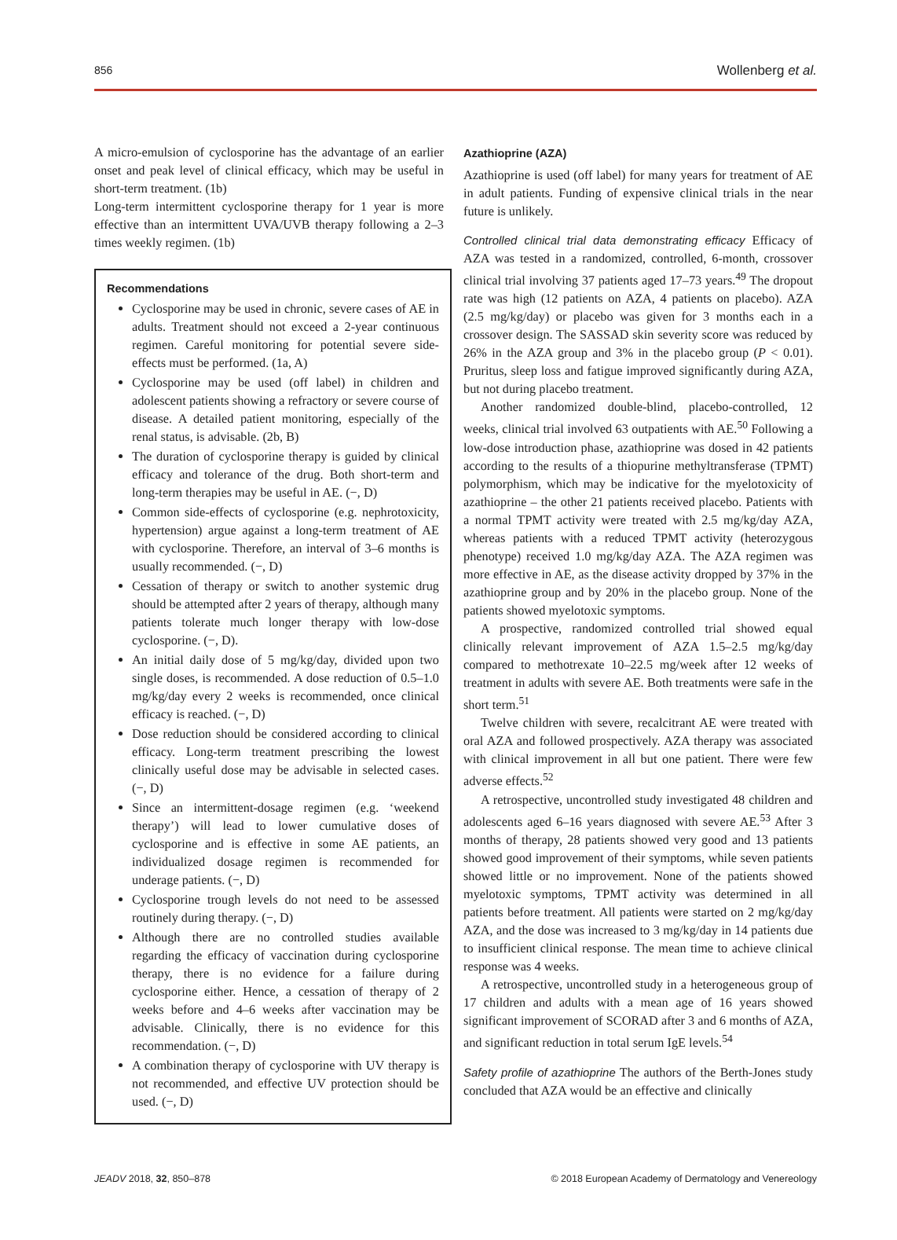856 Wollenberg et al.
A micro-emulsion of cyclosporine has the advantage of an earlier onset and peak level of clinical efficacy, which may be useful in short-term treatment. (1b)
Long-term intermittent cyclosporine therapy for 1 year is more effective than an intermittent UVA/UVB therapy following a 2–3 times weekly regimen. (1b)
Recommendations
Cyclosporine may be used in chronic, severe cases of AE in adults. Treatment should not exceed a 2-year continuous regimen. Careful monitoring for potential severe side-effects must be performed. (1a, A)
Cyclosporine may be used (off label) in children and adolescent patients showing a refractory or severe course of disease. A detailed patient monitoring, especially of the renal status, is advisable. (2b, B)
The duration of cyclosporine therapy is guided by clinical efficacy and tolerance of the drug. Both short-term and long-term therapies may be useful in AE. (−, D)
Common side-effects of cyclosporine (e.g. nephrotoxicity, hypertension) argue against a long-term treatment of AE with cyclosporine. Therefore, an interval of 3–6 months is usually recommended. (−, D)
Cessation of therapy or switch to another systemic drug should be attempted after 2 years of therapy, although many patients tolerate much longer therapy with low-dose cyclosporine. (−, D).
An initial daily dose of 5 mg/kg/day, divided upon two single doses, is recommended. A dose reduction of 0.5–1.0 mg/kg/day every 2 weeks is recommended, once clinical efficacy is reached. (−, D)
Dose reduction should be considered according to clinical efficacy. Long-term treatment prescribing the lowest clinically useful dose may be advisable in selected cases. (−, D)
Since an intermittent-dosage regimen (e.g. ‘weekend therapy’) will lead to lower cumulative doses of cyclosporine and is effective in some AE patients, an individualized dosage regimen is recommended for underage patients. (−, D)
Cyclosporine trough levels do not need to be assessed routinely during therapy. (−, D)
Although there are no controlled studies available regarding the efficacy of vaccination during cyclosporine therapy, there is no evidence for a failure during cyclosporine either. Hence, a cessation of therapy of 2 weeks before and 4–6 weeks after vaccination may be advisable. Clinically, there is no evidence for this recommendation. (−, D)
A combination therapy of cyclosporine with UV therapy is not recommended, and effective UV protection should be used. (−, D)
Azathioprine (AZA)
Azathioprine is used (off label) for many years for treatment of AE in adult patients. Funding of expensive clinical trials in the near future is unlikely.
Controlled clinical trial data demonstrating efficacy Efficacy of AZA was tested in a randomized, controlled, 6-month, crossover clinical trial involving 37 patients aged 17–73 years.<sup>49</sup> The dropout rate was high (12 patients on AZA, 4 patients on placebo). AZA (2.5 mg/kg/day) or placebo was given for 3 months each in a crossover design. The SASSAD skin severity score was reduced by 26% in the AZA group and 3% in the placebo group (P < 0.01). Pruritus, sleep loss and fatigue improved significantly during AZA, but not during placebo treatment.
Another randomized double-blind, placebo-controlled, 12 weeks, clinical trial involved 63 outpatients with AE.<sup>50</sup> Following a low-dose introduction phase, azathioprine was dosed in 42 patients according to the results of a thiopurine methyltransferase (TPMT) polymorphism, which may be indicative for the myelotoxicity of azathioprine – the other 21 patients received placebo. Patients with a normal TPMT activity were treated with 2.5 mg/kg/day AZA, whereas patients with a reduced TPMT activity (heterozygous phenotype) received 1.0 mg/kg/day AZA. The AZA regimen was more effective in AE, as the disease activity dropped by 37% in the azathioprine group and by 20% in the placebo group. None of the patients showed myelotoxic symptoms.
A prospective, randomized controlled trial showed equal clinically relevant improvement of AZA 1.5–2.5 mg/kg/day compared to methotrexate 10–22.5 mg/week after 12 weeks of treatment in adults with severe AE. Both treatments were safe in the short term.<sup>51</sup>
Twelve children with severe, recalcitrant AE were treated with oral AZA and followed prospectively. AZA therapy was associated with clinical improvement in all but one patient. There were few adverse effects.<sup>52</sup>
A retrospective, uncontrolled study investigated 48 children and adolescents aged 6–16 years diagnosed with severe AE.<sup>53</sup> After 3 months of therapy, 28 patients showed very good and 13 patients showed good improvement of their symptoms, while seven patients showed little or no improvement. None of the patients showed myelotoxic symptoms, TPMT activity was determined in all patients before treatment. All patients were started on 2 mg/kg/day AZA, and the dose was increased to 3 mg/kg/day in 14 patients due to insufficient clinical response. The mean time to achieve clinical response was 4 weeks.
A retrospective, uncontrolled study in a heterogeneous group of 17 children and adults with a mean age of 16 years showed significant improvement of SCORAD after 3 and 6 months of AZA, and significant reduction in total serum IgE levels.<sup>54</sup>
Safety profile of azathioprine The authors of the Berth-Jones study concluded that AZA would be an effective and clinically
JEADV 2018, 32, 850–878 © 2018 European Academy of Dermatology and Venereology